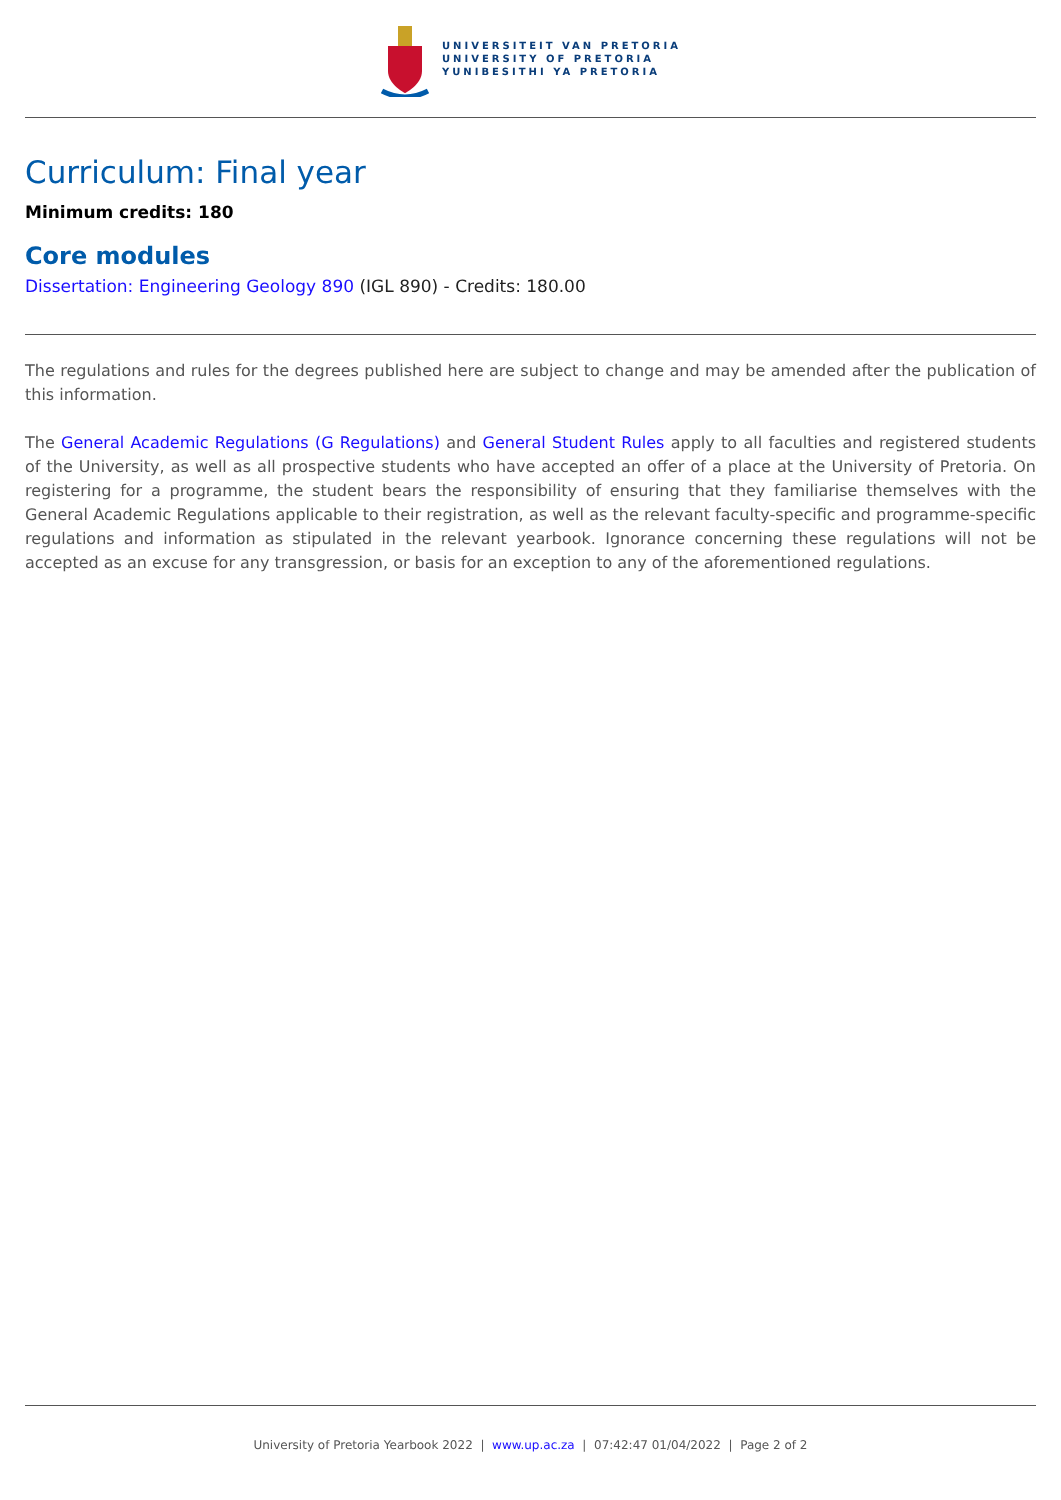UNIVERSITEIT VAN PRETORIA
UNIVERSITY OF PRETORIA
YUNIBESITHI YA PRETORIA
Curriculum: Final year
Minimum credits: 180
Core modules
Dissertation: Engineering Geology 890 (IGL 890) - Credits: 180.00
The regulations and rules for the degrees published here are subject to change and may be amended after the publication of this information.
The General Academic Regulations (G Regulations) and General Student Rules apply to all faculties and registered students of the University, as well as all prospective students who have accepted an offer of a place at the University of Pretoria. On registering for a programme, the student bears the responsibility of ensuring that they familiarise themselves with the General Academic Regulations applicable to their registration, as well as the relevant faculty-specific and programme-specific regulations and information as stipulated in the relevant yearbook. Ignorance concerning these regulations will not be accepted as an excuse for any transgression, or basis for an exception to any of the aforementioned regulations.
University of Pretoria Yearbook 2022 | www.up.ac.za | 07:42:47 01/04/2022 | Page 2 of 2